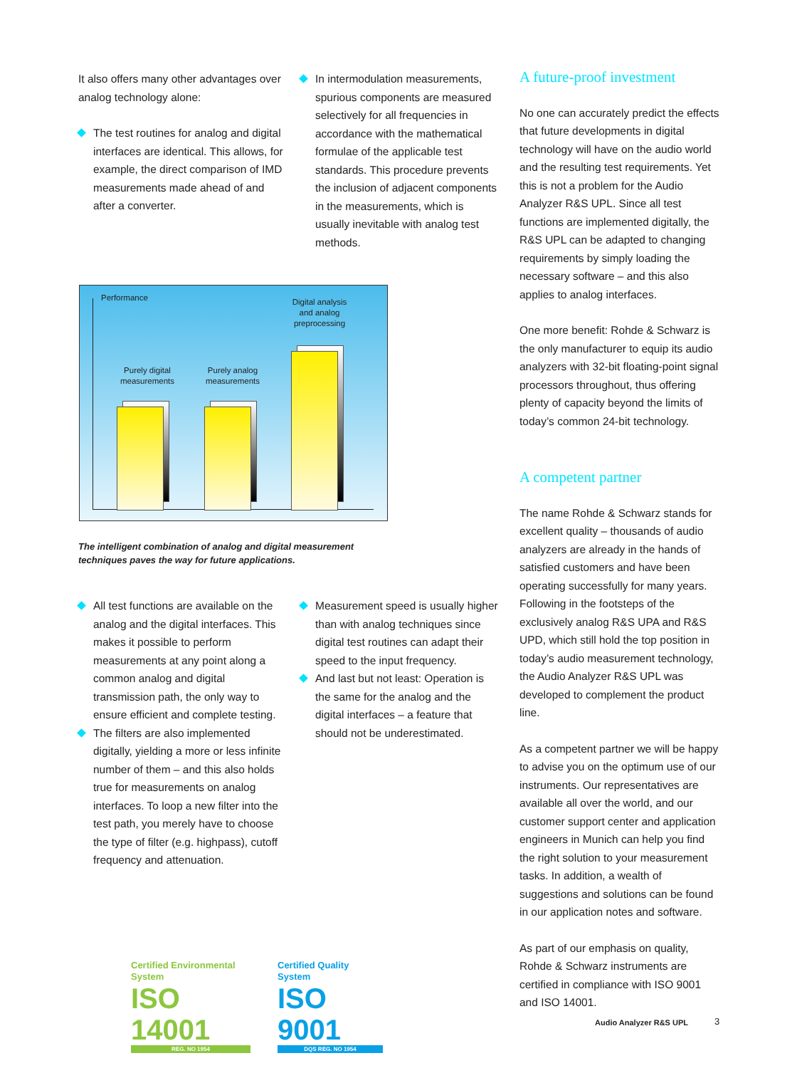It also offers many other advantages over analog technology alone:
The test routines for analog and digital interfaces are identical. This allows, for example, the direct comparison of IMD measurements made ahead of and after a converter.
In intermodulation measurements, spurious components are measured selectively for all frequencies in accordance with the mathematical formulae of the applicable test standards. This procedure prevents the inclusion of adjacent components in the measurements, which is usually inevitable with analog test methods.
Performance
Purely digital measurements
Purely analog measurements
Digital analysis and analog preprocessing
The intelligent combination of analog and digital measurement techniques paves the way for future applications.
All test functions are available on the analog and the digital interfaces. This makes it possible to perform measurements at any point along a common analog and digital transmission path, the only way to ensure efficient and complete testing.
The filters are also implemented digitally, yielding a more or less infinite number of them – and this also holds true for measurements on analog interfaces. To loop a new filter into the test path, you merely have to choose the type of filter (e.g. highpass), cutoff frequency and attenuation.
Measurement speed is usually higher than with analog techniques since digital test routines can adapt their speed to the input frequency.
And last but not least: Operation is the same for the analog and the digital interfaces – a feature that should not be underestimated.
A future-proof investment
No one can accurately predict the effects that future developments in digital technology will have on the audio world and the resulting test requirements. Yet this is not a problem for the Audio Analyzer R&S UPL. Since all test functions are implemented digitally, the R&S UPL can be adapted to changing requirements by simply loading the necessary software – and this also applies to analog interfaces.
One more benefit: Rohde & Schwarz is the only manufacturer to equip its audio analyzers with 32-bit floating-point signal processors throughout, thus offering plenty of capacity beyond the limits of today’s common 24-bit technology.
A competent partner
The name Rohde & Schwarz stands for excellent quality – thousands of audio analyzers are already in the hands of satisfied customers and have been operating successfully for many years. Following in the footsteps of the exclusively analog R&S UPA and R&S UPD, which still hold the top position in today’s audio measurement technology, the Audio Analyzer R&S UPL was developed to complement the product line.
As a competent partner we will be happy to advise you on the optimum use of our instruments. Our representatives are available all over the world, and our customer support center and application engineers in Munich can help you find the right solution to your measurement tasks. In addition, a wealth of suggestions and solutions can be found in our application notes and software.
As part of our emphasis on quality, Rohde & Schwarz instruments are certified in compliance with ISO 9001 and ISO 14001.
Certified Environmental System
ISO 14001
REG. NO 1954
Certified Quality System
ISO 9001
DQS REG. NO 1954
Audio Analyzer R&S UPL 3